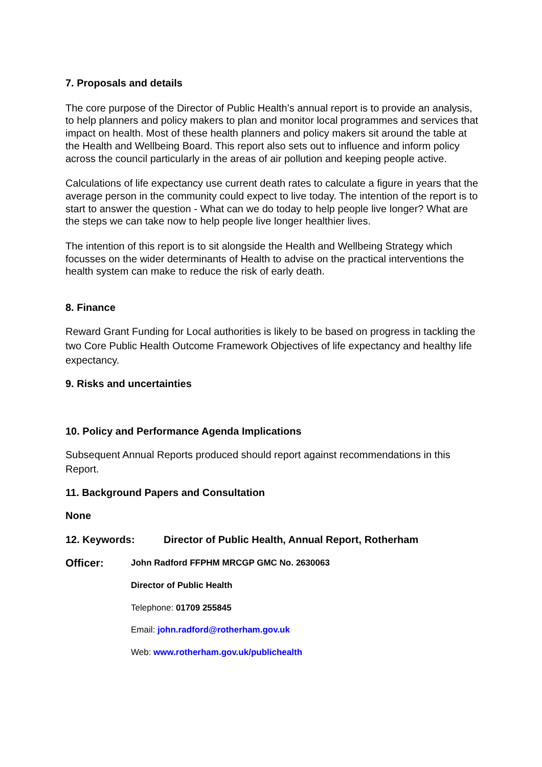7. Proposals and details
The core purpose of the Director of Public Health’s annual report is to provide an analysis, to help planners and policy makers to plan and monitor local programmes and services that impact on health. Most of these health planners and policy makers sit around the table at the Health and Wellbeing Board. This report also sets out to influence and inform policy across the council particularly in the areas of air pollution and keeping people active.
Calculations of life expectancy use current death rates to calculate a figure in years that the average person in the community could expect to live today. The intention of the report is to start to answer the question - What can we do today to help people live longer? What are the steps we can take now to help people live longer healthier lives.
The intention of this report is to sit alongside the Health and Wellbeing Strategy which focusses on the wider determinants of Health to advise on the practical interventions the health system can make to reduce the risk of early death.
8. Finance
Reward Grant Funding for Local authorities is likely to be based on progress in tackling the two Core Public Health Outcome Framework Objectives of life expectancy and healthy life expectancy.
9. Risks and uncertainties
10. Policy and Performance Agenda Implications
Subsequent Annual Reports produced should report against recommendations in this Report.
11. Background Papers and Consultation
None
12. Keywords: Director of Public Health, Annual Report, Rotherham
Officer:
John Radford FFPHM MRCGP GMC No. 2630063
Director of Public Health
Telephone: 01709 255845
Email: john.radford@rotherham.gov.uk
Web: www.rotherham.gov.uk/publichealth